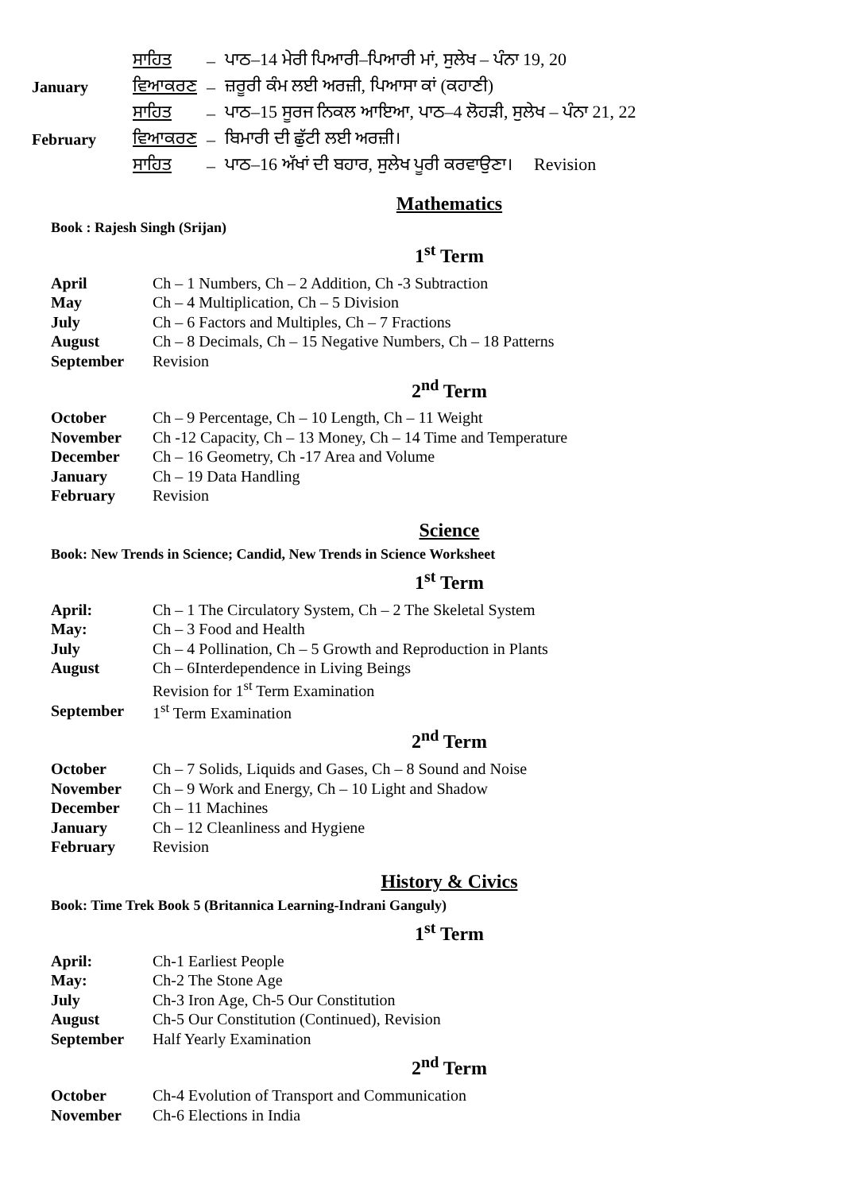| | ਸਾਹਿਤ | – | ਪਾਠ–14 ਮੇਰੀ ਪਿਆਰੀ–ਪਿਆਰੀ ਮਾਂ, ਸੁਲੇਖ – ਪੰਨਾ 19, 20 |
| January | ਵਿਆਕਰਣ | – | ਜ਼ਰੂਰੀ ਕੰਮ ਲਈ ਅਰਜ਼ੀ, ਪਿਆਸਾ ਕਾਂ (ਕਹਾਣੀ) |
| | ਸਾਹਿਤ | – | ਪਾਠ–15 ਸੂਰਜ ਨਿਕਲ ਆਇਆ, ਪਾਠ–4 ਲੋਹੜੀ, ਸੁਲੇਖ – ਪੰਨਾ 21, 22 |
| February | ਵਿਆਕਰਣ | – | ਬਿਮਾਰੀ ਦੀ ਛੁੱਟੀ ਲਈ ਅਰਜ਼ੀ। |
| | ਸਾਹਿਤ | – | ਪਾਠ–16 ਅੱਖਾਂ ਦੀ ਬਹਾਰ, ਸੁਲੇਖ ਪੂਰੀ ਕਰਵਾਉਣਾ। Revision |
Mathematics
Book : Rajesh Singh (Srijan)
1<sup>st</sup> Term
| April | Ch – 1 Numbers, Ch – 2 Addition, Ch -3 Subtraction |
| May | Ch – 4 Multiplication, Ch – 5 Division |
| July | Ch – 6 Factors and Multiples, Ch – 7 Fractions |
| August | Ch – 8 Decimals, Ch – 15 Negative Numbers, Ch – 18 Patterns |
| September | Revision |
2<sup>nd</sup> Term
| October | Ch – 9 Percentage, Ch – 10 Length, Ch – 11 Weight |
| November | Ch -12 Capacity, Ch – 13 Money, Ch – 14 Time and Temperature |
| December | Ch – 16 Geometry, Ch -17 Area and Volume |
| January | Ch – 19 Data Handling |
| February | Revision |
Science
Book: New Trends in Science; Candid, New Trends in Science Worksheet
1<sup>st</sup> Term
| April: | Ch – 1 The Circulatory System, Ch – 2 The Skeletal System |
| May: | Ch – 3 Food and Health |
| July | Ch – 4 Pollination, Ch – 5 Growth and Reproduction in Plants |
| August | Ch – 6Interdependence in Living Beings |
| | Revision for 1<sup>st</sup> Term Examination |
| September | 1<sup>st</sup> Term Examination |
2<sup>nd</sup> Term
| October | Ch – 7 Solids, Liquids and Gases, Ch – 8 Sound and Noise |
| November | Ch – 9 Work and Energy, Ch – 10 Light and Shadow |
| December | Ch – 11 Machines |
| January | Ch – 12 Cleanliness and Hygiene |
| February | Revision |
History & Civics
Book: Time Trek Book 5 (Britannica Learning-Indrani Ganguly)
1<sup>st</sup> Term
| April: | Ch-1 Earliest People |
| May: | Ch-2 The Stone Age |
| July | Ch-3 Iron Age, Ch-5 Our Constitution |
| August | Ch-5 Our Constitution (Continued), Revision |
| September | Half Yearly Examination |
2<sup>nd</sup> Term
| October | Ch-4 Evolution of Transport and Communication |
| November | Ch-6 Elections in India |